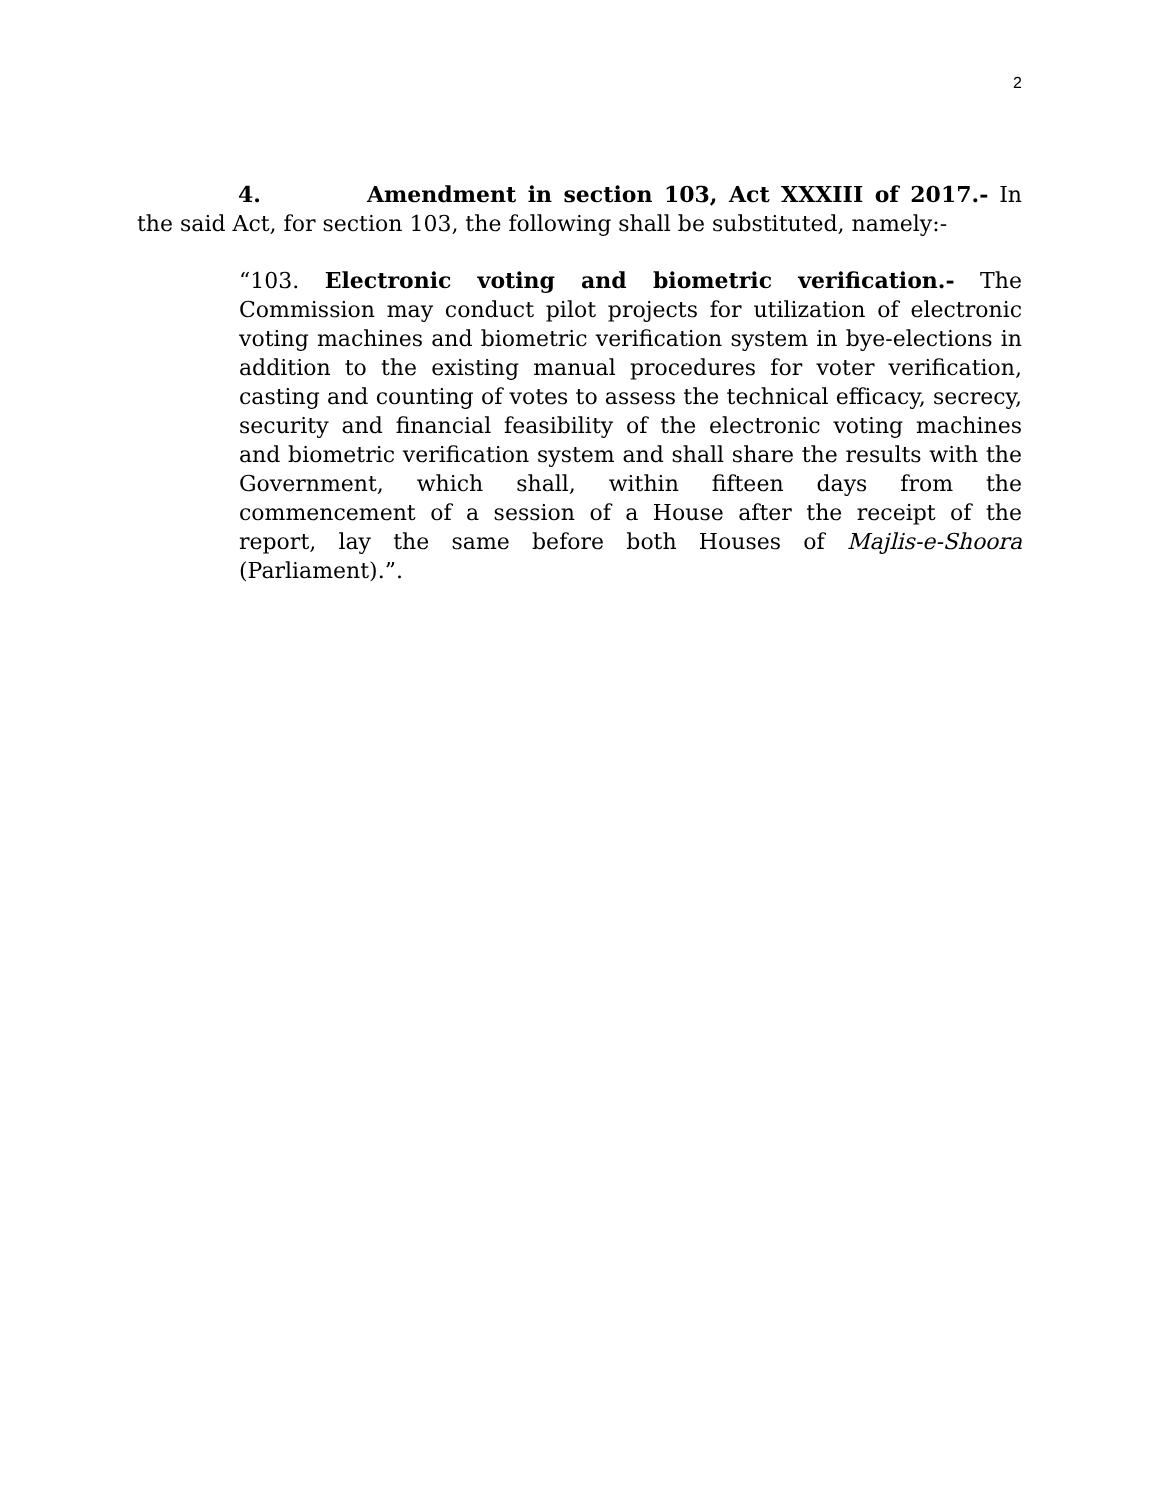2
4. Amendment in section 103, Act XXXIII of 2017.- In the said Act, for section 103, the following shall be substituted, namely:-
“103. Electronic voting and biometric verification.- The Commission may conduct pilot projects for utilization of electronic voting machines and biometric verification system in bye-elections in addition to the existing manual procedures for voter verification, casting and counting of votes to assess the technical efficacy, secrecy, security and financial feasibility of the electronic voting machines and biometric verification system and shall share the results with the Government, which shall, within fifteen days from the commencement of a session of a House after the receipt of the report, lay the same before both Houses of Majlis-e-Shoora (Parliament).”.